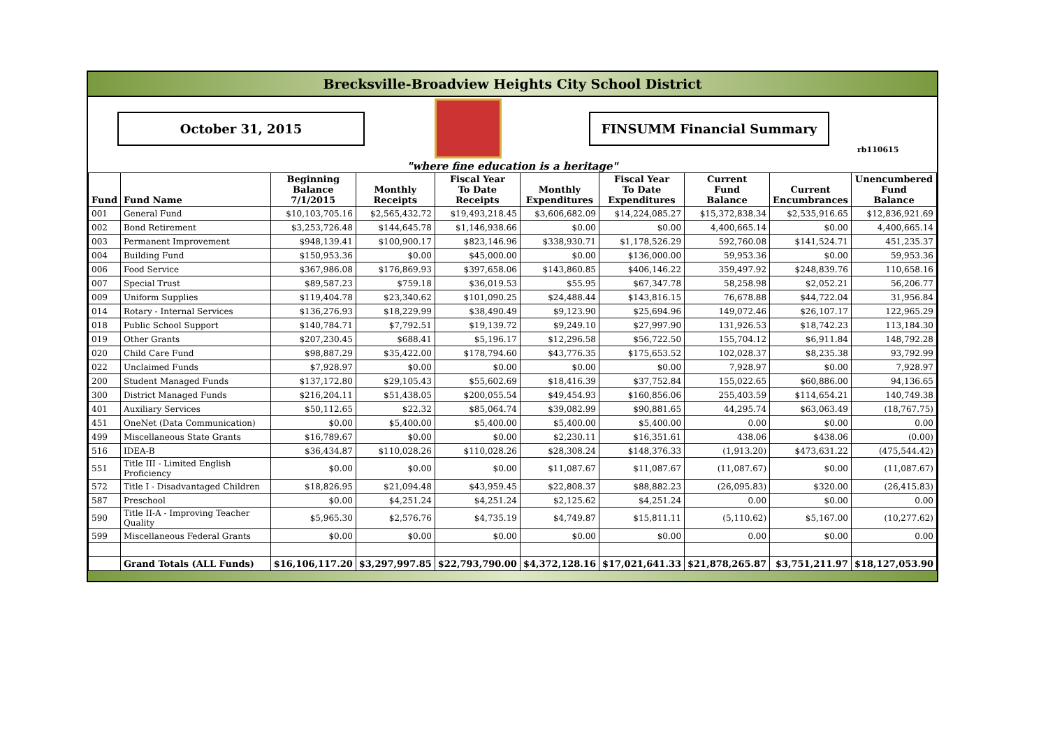Brecksville-Broadview Heights City School District
October 31, 2015 FINSUMM Financial Summary
rb110615
"where fine education is a heritage"
| Fund | Fund Name | Beginning Balance 7/1/2015 | Monthly Receipts | Fiscal Year To Date Receipts | Monthly Expenditures | Fiscal Year To Date Expenditures | Current Fund Balance | Current Encumbrances | Unencumbered Fund Balance |
| --- | --- | --- | --- | --- | --- | --- | --- | --- | --- |
| 001 | General Fund | $10,103,705.16 | $2,565,432.72 | $19,493,218.45 | $3,606,682.09 | $14,224,085.27 | $15,372,838.34 | $2,535,916.65 | $12,836,921.69 |
| 002 | Bond Retirement | $3,253,726.48 | $144,645.78 | $1,146,938.66 | $0.00 | $0.00 | 4,400,665.14 | $0.00 | 4,400,665.14 |
| 003 | Permanent Improvement | $948,139.41 | $100,900.17 | $823,146.96 | $338,930.71 | $1,178,526.29 | 592,760.08 | $141,524.71 | 451,235.37 |
| 004 | Building Fund | $150,953.36 | $0.00 | $45,000.00 | $0.00 | $136,000.00 | 59,953.36 | $0.00 | 59,953.36 |
| 006 | Food Service | $367,986.08 | $176,869.93 | $397,658.06 | $143,860.85 | $406,146.22 | 359,497.92 | $248,839.76 | 110,658.16 |
| 007 | Special Trust | $89,587.23 | $759.18 | $36,019.53 | $55.95 | $67,347.78 | 58,258.98 | $2,052.21 | 56,206.77 |
| 009 | Uniform Supplies | $119,404.78 | $23,340.62 | $101,090.25 | $24,488.44 | $143,816.15 | 76,678.88 | $44,722.04 | 31,956.84 |
| 014 | Rotary - Internal Services | $136,276.93 | $18,229.99 | $38,490.49 | $9,123.90 | $25,694.96 | 149,072.46 | $26,107.17 | 122,965.29 |
| 018 | Public School Support | $140,784.71 | $7,792.51 | $19,139.72 | $9,249.10 | $27,997.90 | 131,926.53 | $18,742.23 | 113,184.30 |
| 019 | Other Grants | $207,230.45 | $688.41 | $5,196.17 | $12,296.58 | $56,722.50 | 155,704.12 | $6,911.84 | 148,792.28 |
| 020 | Child Care Fund | $98,887.29 | $35,422.00 | $178,794.60 | $43,776.35 | $175,653.52 | 102,028.37 | $8,235.38 | 93,792.99 |
| 022 | Unclaimed Funds | $7,928.97 | $0.00 | $0.00 | $0.00 | $0.00 | 7,928.97 | $0.00 | 7,928.97 |
| 200 | Student Managed Funds | $137,172.80 | $29,105.43 | $55,602.69 | $18,416.39 | $37,752.84 | 155,022.65 | $60,886.00 | 94,136.65 |
| 300 | District Managed Funds | $216,204.11 | $51,438.05 | $200,055.54 | $49,454.93 | $160,856.06 | 255,403.59 | $114,654.21 | 140,749.38 |
| 401 | Auxiliary Services | $50,112.65 | $22.32 | $85,064.74 | $39,082.99 | $90,881.65 | 44,295.74 | $63,063.49 | (18,767.75) |
| 451 | OneNet (Data Communication) | $0.00 | $5,400.00 | $5,400.00 | $5,400.00 | $5,400.00 | 0.00 | $0.00 | 0.00 |
| 499 | Miscellaneous State Grants | $16,789.67 | $0.00 | $0.00 | $2,230.11 | $16,351.61 | 438.06 | $438.06 | (0.00) |
| 516 | IDEA-B | $36,434.87 | $110,028.26 | $110,028.26 | $28,308.24 | $148,376.33 | (1,913.20) | $473,631.22 | (475,544.42) |
| 551 | Title III - Limited English Proficiency | $0.00 | $0.00 | $0.00 | $11,087.67 | $11,087.67 | (11,087.67) | $0.00 | (11,087.67) |
| 572 | Title I - Disadvantaged Children | $18,826.95 | $21,094.48 | $43,959.45 | $22,808.37 | $88,882.23 | (26,095.83) | $320.00 | (26,415.83) |
| 587 | Preschool | $0.00 | $4,251.24 | $4,251.24 | $2,125.62 | $4,251.24 | 0.00 | $0.00 | 0.00 |
| 590 | Title II-A - Improving Teacher Quality | $5,965.30 | $2,576.76 | $4,735.19 | $4,749.87 | $15,811.11 | (5,110.62) | $5,167.00 | (10,277.62) |
| 599 | Miscellaneous Federal Grants | $0.00 | $0.00 | $0.00 | $0.00 | $0.00 | 0.00 | $0.00 | 0.00 |
| | Grand Totals (ALL Funds) | $16,106,117.20 | $3,297,997.85 | $22,793,790.00 | $4,372,128.16 | $17,021,641.33 | $21,878,265.87 | $3,751,211.97 | $18,127,053.90 |